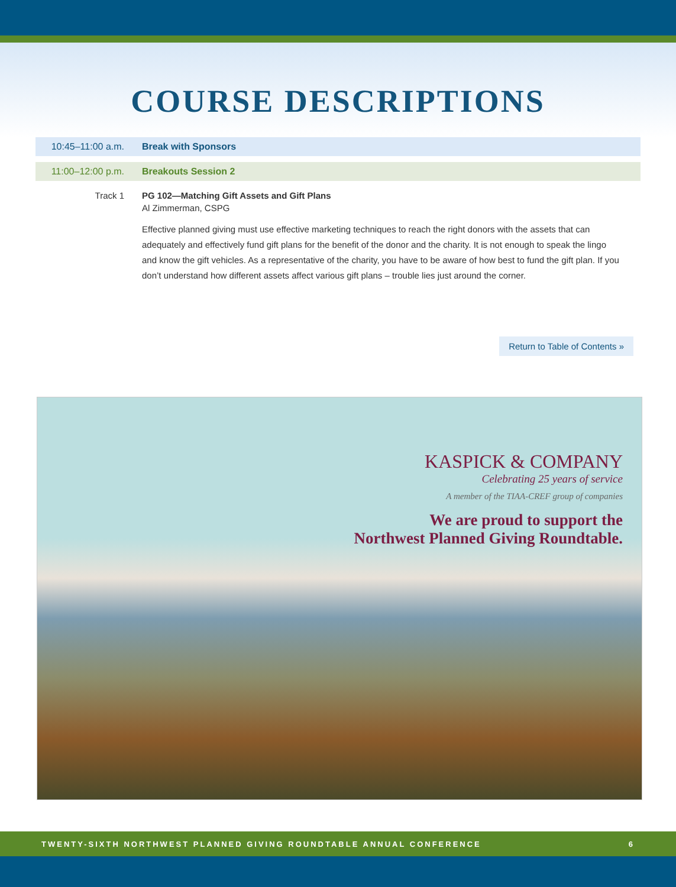COURSE DESCRIPTIONS
10:45–11:00 a.m. Break with Sponsors
11:00–12:00 p.m. Breakouts Session 2
Track 1 PG 102—Matching Gift Assets and Gift Plans
Al Zimmerman, CSPG
Effective planned giving must use effective marketing techniques to reach the right donors with the assets that can adequately and effectively fund gift plans for the benefit of the donor and the charity. It is not enough to speak the lingo and know the gift vehicles. As a representative of the charity, you have to be aware of how best to fund the gift plan. If you don’t understand how different assets affect various gift plans – trouble lies just around the corner.
Return to Table of Contents »
KASPICK & COMPANY
Celebrating 25 years of service
A member of the TIAA-CREF group of companies
We are proud to support the
Northwest Planned Giving Roundtable.
TWENTY-SIXTH NORTHWEST PLANNED GIVING ROUNDTABLE ANNUAL CONFERENCE 6